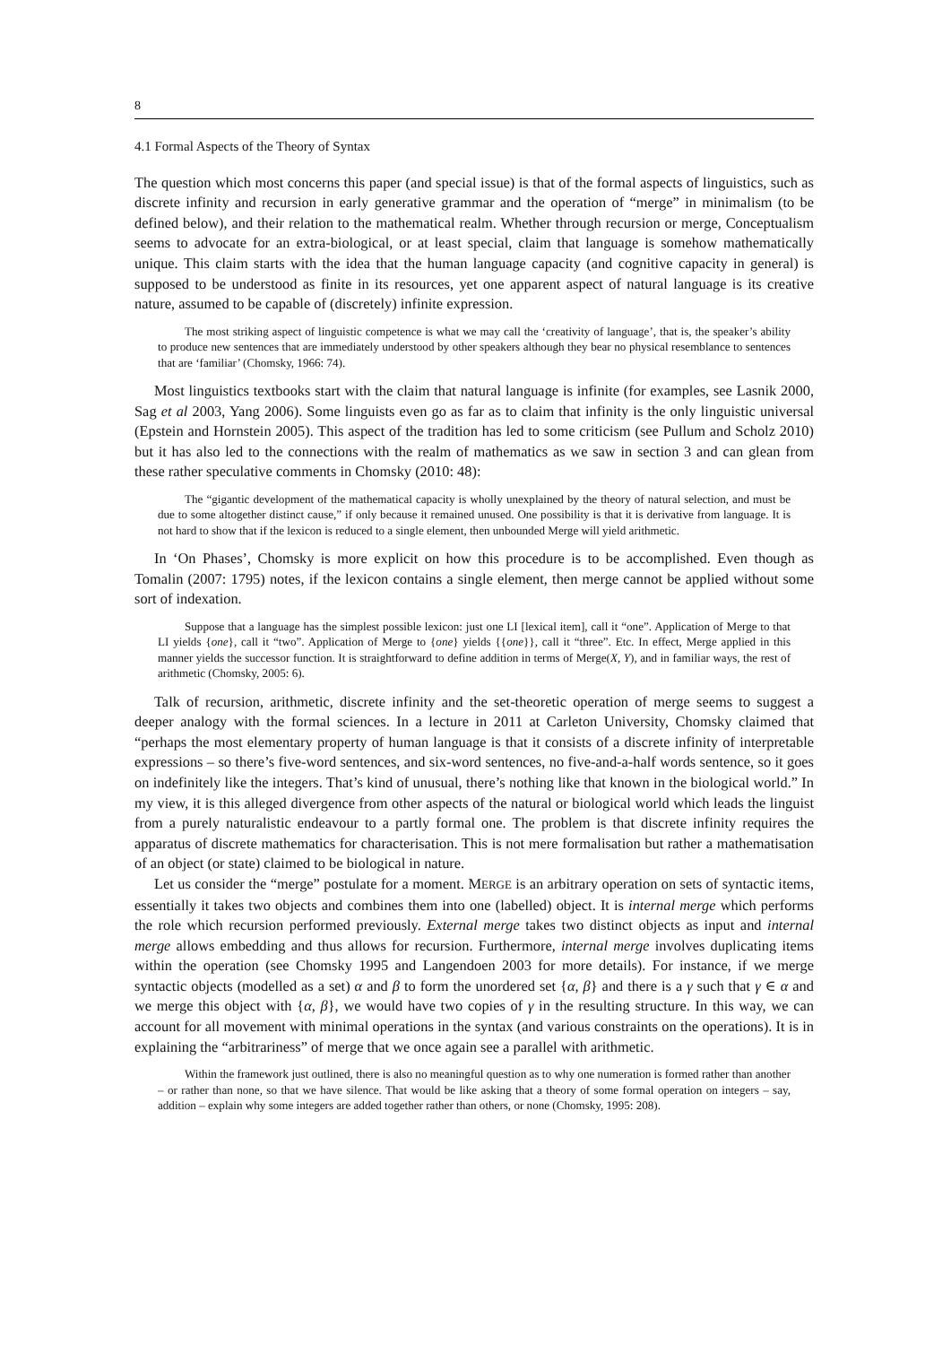8
4.1 Formal Aspects of the Theory of Syntax
The question which most concerns this paper (and special issue) is that of the formal aspects of linguistics, such as discrete infinity and recursion in early generative grammar and the operation of “merge” in minimalism (to be defined below), and their relation to the mathematical realm. Whether through recursion or merge, Conceptualism seems to advocate for an extra-biological, or at least special, claim that language is somehow mathematically unique. This claim starts with the idea that the human language capacity (and cognitive capacity in general) is supposed to be understood as finite in its resources, yet one apparent aspect of natural language is its creative nature, assumed to be capable of (discretely) infinite expression.
The most striking aspect of linguistic competence is what we may call the ‘creativity of language’, that is, the speaker’s ability to produce new sentences that are immediately understood by other speakers although they bear no physical resemblance to sentences that are ‘familiar’ (Chomsky, 1966: 74).
Most linguistics textbooks start with the claim that natural language is infinite (for examples, see Lasnik 2000, Sag et al 2003, Yang 2006). Some linguists even go as far as to claim that infinity is the only linguistic universal (Epstein and Hornstein 2005). This aspect of the tradition has led to some criticism (see Pullum and Scholz 2010) but it has also led to the connections with the realm of mathematics as we saw in section 3 and can glean from these rather speculative comments in Chomsky (2010: 48):
The “gigantic development of the mathematical capacity is wholly unexplained by the theory of natural selection, and must be due to some altogether distinct cause,” if only because it remained unused. One possibility is that it is derivative from language. It is not hard to show that if the lexicon is reduced to a single element, then unbounded Merge will yield arithmetic.
In ‘On Phases’, Chomsky is more explicit on how this procedure is to be accomplished. Even though as Tomalin (2007: 1795) notes, if the lexicon contains a single element, then merge cannot be applied without some sort of indexation.
Suppose that a language has the simplest possible lexicon: just one LI [lexical item], call it “one”. Application of Merge to that LI yields {one}, call it “two”. Application of Merge to {one} yields {{one}}, call it “three”. Etc. In effect, Merge applied in this manner yields the successor function. It is straightforward to define addition in terms of Merge(X, Y), and in familiar ways, the rest of arithmetic (Chomsky, 2005: 6).
Talk of recursion, arithmetic, discrete infinity and the set-theoretic operation of merge seems to suggest a deeper analogy with the formal sciences. In a lecture in 2011 at Carleton University, Chomsky claimed that “perhaps the most elementary property of human language is that it consists of a discrete infinity of interpretable expressions – so there’s five-word sentences, and six-word sentences, no five-and-a-half words sentence, so it goes on indefinitely like the integers. That’s kind of unusual, there’s nothing like that known in the biological world.” In my view, it is this alleged divergence from other aspects of the natural or biological world which leads the linguist from a purely naturalistic endeavour to a partly formal one. The problem is that discrete infinity requires the apparatus of discrete mathematics for characterisation. This is not mere formalisation but rather a mathematisation of an object (or state) claimed to be biological in nature.
Let us consider the “merge” postulate for a moment. MERGE is an arbitrary operation on sets of syntactic items, essentially it takes two objects and combines them into one (labelled) object. It is internal merge which performs the role which recursion performed previously. External merge takes two distinct objects as input and internal merge allows embedding and thus allows for recursion. Furthermore, internal merge involves duplicating items within the operation (see Chomsky 1995 and Langendoen 2003 for more details). For instance, if we merge syntactic objects (modelled as a set) α and β to form the unordered set {α, β} and there is a γ such that γ ∈ α and we merge this object with {α, β}, we would have two copies of γ in the resulting structure. In this way, we can account for all movement with minimal operations in the syntax (and various constraints on the operations). It is in explaining the “arbitrariness” of merge that we once again see a parallel with arithmetic.
Within the framework just outlined, there is also no meaningful question as to why one numeration is formed rather than another – or rather than none, so that we have silence. That would be like asking that a theory of some formal operation on integers – say, addition – explain why some integers are added together rather than others, or none (Chomsky, 1995: 208).